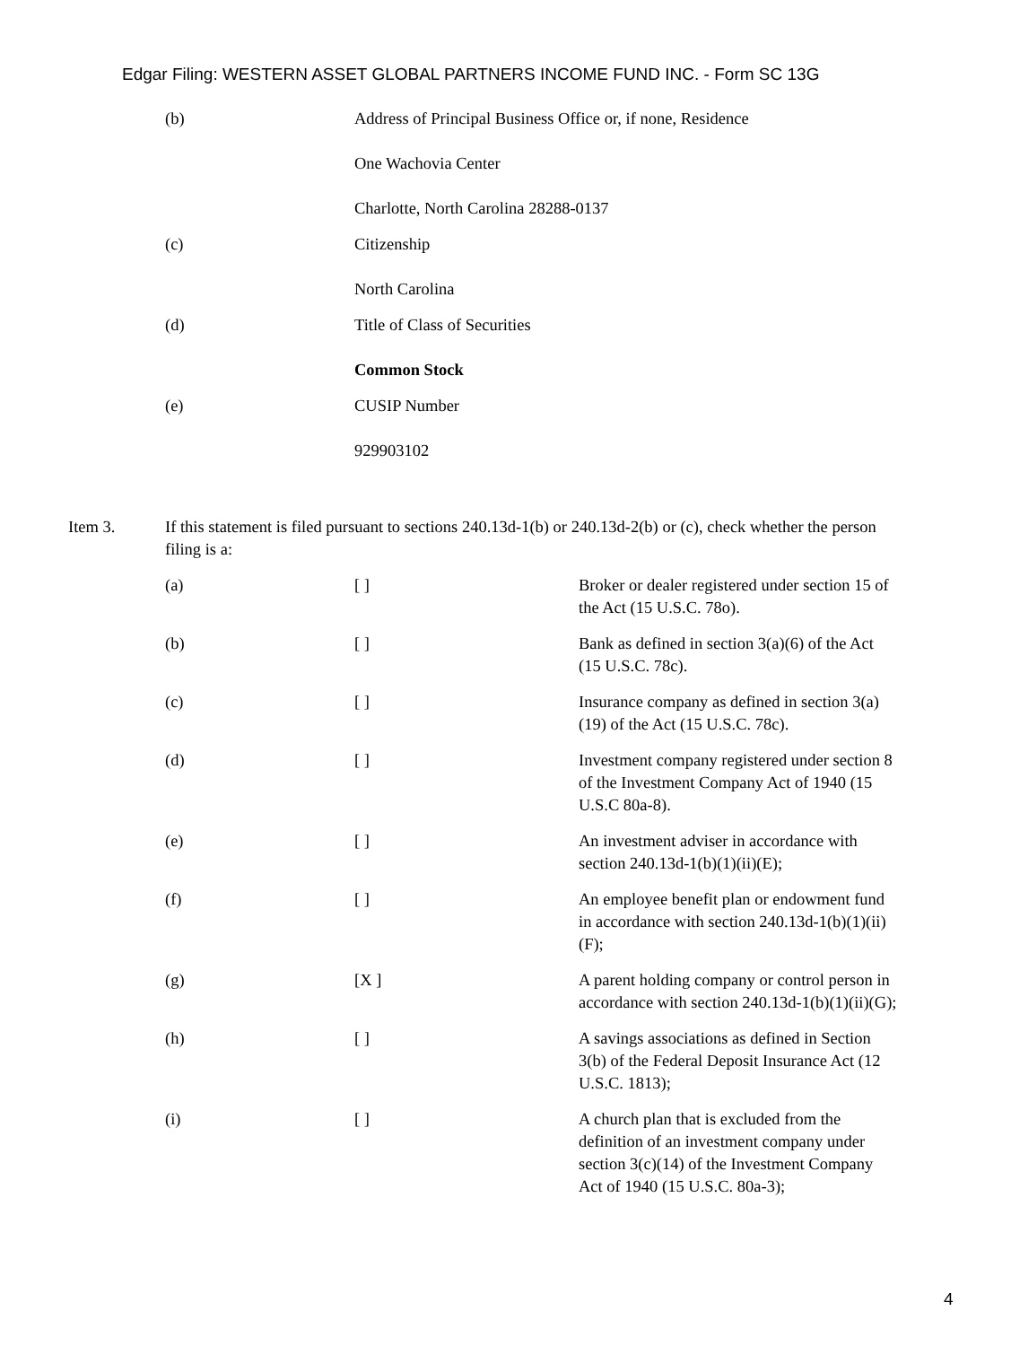Edgar Filing: WESTERN ASSET GLOBAL PARTNERS INCOME FUND INC. - Form SC 13G
(b) Address of Principal Business Office or, if none, Residence
One Wachovia Center
Charlotte, North Carolina 28288-0137
(c) Citizenship
North Carolina
(d) Title of Class of Securities
Common Stock
(e) CUSIP Number
929903102
Item 3. If this statement is filed pursuant to sections 240.13d-1(b) or 240.13d-2(b) or (c), check whether the person filing is a:
(a) [ ] Broker or dealer registered under section 15 of the Act (15 U.S.C. 78o).
(b) [ ] Bank as defined in section 3(a)(6) of the Act (15 U.S.C. 78c).
(c) [ ] Insurance company as defined in section 3(a)(19) of the Act (15 U.S.C. 78c).
(d) [ ] Investment company registered under section 8 of the Investment Company Act of 1940 (15 U.S.C 80a-8).
(e) [ ] An investment adviser in accordance with section 240.13d-1(b)(1)(ii)(E);
(f) [ ] An employee benefit plan or endowment fund in accordance with section 240.13d-1(b)(1)(ii)(F);
(g) [X ] A parent holding company or control person in accordance with section 240.13d-1(b)(1)(ii)(G);
(h) [ ] A savings associations as defined in Section 3(b) of the Federal Deposit Insurance Act (12 U.S.C. 1813);
(i) [ ] A church plan that is excluded from the definition of an investment company under section 3(c)(14) of the Investment Company Act of 1940 (15 U.S.C. 80a-3);
4